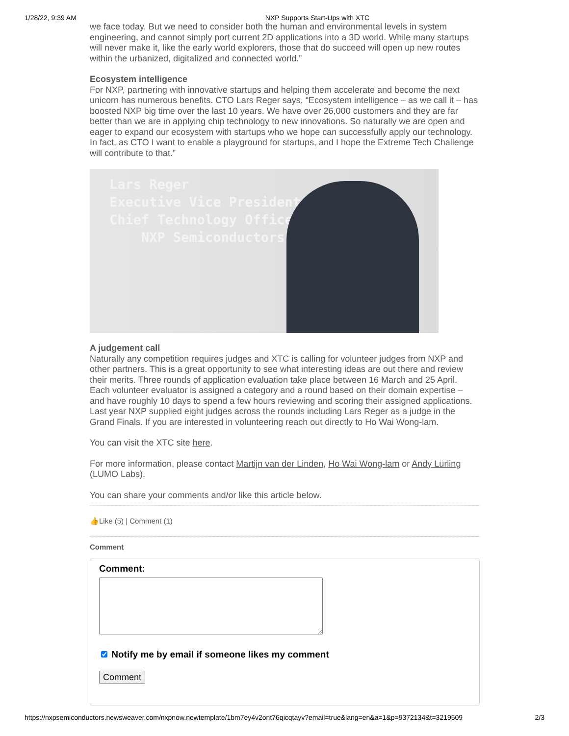1/28/22, 9:39 AM NXP Supports Start-Ups with XTC
we face today. But we need to consider both the human and environmental levels in system engineering, and cannot simply port current 2D applications into a 3D world. While many startups will never make it, like the early world explorers, those that do succeed will open up new routes within the urbanized, digitalized and connected world.”
Ecosystem intelligence
For NXP, partnering with innovative startups and helping them accelerate and become the next unicorn has numerous benefits. CTO Lars Reger says, “Ecosystem intelligence – as we call it – has boosted NXP big time over the last 10 years. We have over 26,000 customers and they are far better than we are in applying chip technology to new innovations. So naturally we are open and eager to expand our ecosystem with startups who we hope can successfully apply our technology. In fact, as CTO I want to enable a playground for startups, and I hope the Extreme Tech Challenge will contribute to that.”
Lars Reger
Executive Vice President &
Chief Technology Officer
NXP Semiconductors
A judgement call
Naturally any competition requires judges and XTC is calling for volunteer judges from NXP and other partners. This is a great opportunity to see what interesting ideas are out there and review their merits. Three rounds of application evaluation take place between 16 March and 25 April. Each volunteer evaluator is assigned a category and a round based on their domain expertise – and have roughly 10 days to spend a few hours reviewing and scoring their assigned applications. Last year NXP supplied eight judges across the rounds including Lars Reger as a judge in the Grand Finals. If you are interested in volunteering reach out directly to Ho Wai Wong-lam.
You can visit the XTC site here.
For more information, please contact Martijn van der Linden, Ho Wai Wong-lam or Andy Lürling (LUMO Labs).
You can share your comments and/or like this article below.
👍Like (5) | Comment (1)
Comment
Comment: Notify me by email if someone likes my comment
Comment
https://nxpsemiconductors.newsweaver.com/nxpnow.newtemplate/1bm7ey4v2ont76qicqtayv?email=true&lang=en&a=1&p=9372134&t=3219509 2/3